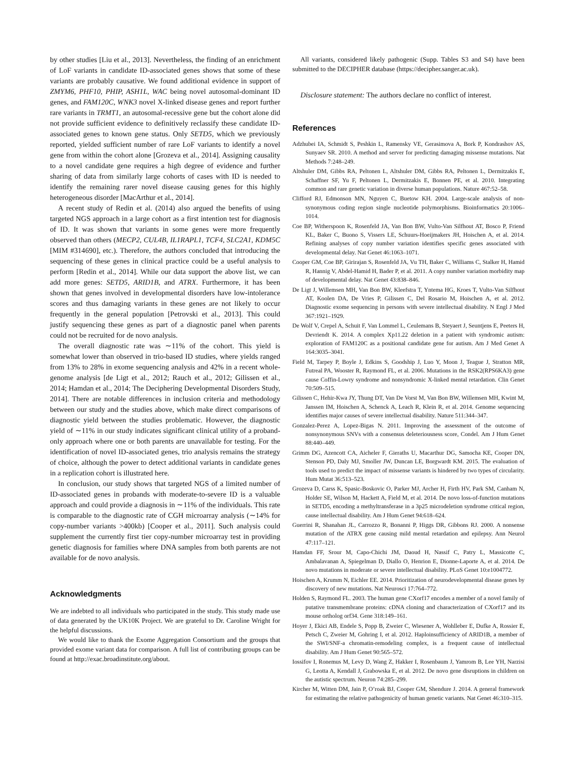by other studies [Liu et al., 2013]. Nevertheless, the finding of an enrichment of LoF variants in candidate ID-associated genes shows that some of these variants are probably causative. We found additional evidence in support of ZMYM6, PHF10, PHIP, ASH1L, WAC being novel autosomal-dominant ID genes, and FAM120C, WNK3 novel X-linked disease genes and report further rare variants in TRMT1, an autosomal-recessive gene but the cohort alone did not provide sufficient evidence to definitively reclassify these candidate ID-associated genes to known gene status. Only SETD5, which we previously reported, yielded sufficient number of rare LoF variants to identify a novel gene from within the cohort alone [Grozeva et al., 2014]. Assigning causality to a novel candidate gene requires a high degree of evidence and further sharing of data from similarly large cohorts of cases with ID is needed to identify the remaining rarer novel disease causing genes for this highly heterogeneous disorder [MacArthur et al., 2014].
A recent study of Redin et al. (2014) also argued the benefits of using targeted NGS approach in a large cohort as a first intention test for diagnosis of ID. It was shown that variants in some genes were more frequently observed than others (MECP2, CUL4B, IL1RAPL1, TCF4, SLC2A1, KDM5C [MIM #314690], etc.). Therefore, the authors concluded that introducing the sequencing of these genes in clinical practice could be a useful analysis to perform [Redin et al., 2014]. While our data support the above list, we can add more genes: SETD5, ARID1B, and ATRX. Furthermore, it has been shown that genes involved in developmental disorders have low-intolerance scores and thus damaging variants in these genes are not likely to occur frequently in the general population [Petrovski et al., 2013]. This could justify sequencing these genes as part of a diagnostic panel when parents could not be recruited for de novo analysis.
The overall diagnostic rate was ∼11% of the cohort. This yield is somewhat lower than observed in trio-based ID studies, where yields ranged from 13% to 28% in exome sequencing analysis and 42% in a recent whole-genome analysis [de Ligt et al., 2012; Rauch et al., 2012; Gilissen et al., 2014; Hamdan et al., 2014; The Deciphering Developmental Disorders Study, 2014]. There are notable differences in inclusion criteria and methodology between our study and the studies above, which make direct comparisons of diagnostic yield between the studies problematic. However, the diagnostic yield of ∼11% in our study indicates significant clinical utility of a proband-only approach where one or both parents are unavailable for testing. For the identification of novel ID-associated genes, trio analysis remains the strategy of choice, although the power to detect additional variants in candidate genes in a replication cohort is illustrated here.
In conclusion, our study shows that targeted NGS of a limited number of ID-associated genes in probands with moderate-to-severe ID is a valuable approach and could provide a diagnosis in ∼11% of the individuals. This rate is comparable to the diagnostic rate of CGH microarray analysis (∼14% for copy-number variants >400kb) [Cooper et al., 2011]. Such analysis could supplement the currently first tier copy-number microarray test in providing genetic diagnosis for families where DNA samples from both parents are not available for de novo analysis.
Acknowledgments
We are indebted to all individuals who participated in the study. This study made use of data generated by the UK10K Project. We are grateful to Dr. Caroline Wright for the helpful discussions.
We would like to thank the Exome Aggregation Consortium and the groups that provided exome variant data for comparison. A full list of contributing groups can be found at http://exac.broadinstitute.org/about.
All variants, considered likely pathogenic (Supp. Tables S3 and S4) have been submitted to the DECIPHER database (https://decipher.sanger.ac.uk).
Disclosure statement: The authors declare no conflict of interest.
References
Adzhubei IA, Schmidt S, Peshkin L, Ramensky VE, Gerasimova A, Bork P, Kondrashov AS, Sunyaev SR. 2010. A method and server for predicting damaging missense mutations. Nat Methods 7:248–249.
Altshuler DM, Gibbs RA, Peltonen L, Altshuler DM, Gibbs RA, Peltonen L, Dermitzakis E, Schaffner SF, Yu F, Peltonen L, Dermitzakis E, Bonnen PE, et al. 2010. Integrating common and rare genetic variation in diverse human populations. Nature 467:52–58.
Clifford RJ, Edmonson MN, Nguyen C, Buetow KH. 2004. Large-scale analysis of non-synonymous coding region single nucleotide polymorphisms. Bioinformatics 20:1006–1014.
Coe BP, Witherspoon K, Rosenfeld JA, Van Bon BW, Vulto-Van Silfhout AT, Bosco P, Friend KL, Baker C, Buono S, Vissers LE, Schuurs-Hoeijmakers JH, Hoischen A, et al. 2014. Refining analyses of copy number variation identifies specific genes associated with developmental delay. Nat Genet 46:1063–1071.
Cooper GM, Coe BP, Girirajan S, Rosenfeld JA, Vu TH, Baker C, Williams C, Stalker H, Hamid R, Hannig V, Abdel-Hamid H, Bader P, et al. 2011. A copy number variation morbidity map of developmental delay. Nat Genet 43:838–846.
De Ligt J, Willemsen MH, Van Bon BW, Kleefstra T, Yntema HG, Kroes T, Vulto-Van Silfhout AT, Koolen DA, De Vries P, Gilissen C, Del Rosario M, Hoischen A, et al. 2012. Diagnostic exome sequencing in persons with severe intellectual disability. N Engl J Med 367:1921–1929.
De Wolf V, Crepel A, Schuit F, Van Lommel L, Ceulemans B, Steyaert J, Seuntjens E, Peeters H, Devriendt K. 2014. A complex Xp11.22 deletion in a patient with syndromic autism: exploration of FAM120C as a positional candidate gene for autism. Am J Med Genet A 164:3035–3041.
Field M, Tarpey P, Boyle J, Edkins S, Goodship J, Luo Y, Moon J, Teague J, Stratton MR, Futreal PA, Wooster R, Raymond FL, et al. 2006. Mutations in the RSK2(RPS6KA3) gene cause Coffin-Lowry syndrome and nonsyndromic X-linked mental retardation. Clin Genet 70:509–515.
Gilissen C, Hehir-Kwa JY, Thung DT, Van De Vorst M, Van Bon BW, Willemsen MH, Kwint M, Janssen IM, Hoischen A, Schenck A, Leach R, Klein R, et al. 2014. Genome sequencing identifies major causes of severe intellectual disability. Nature 511:344–347.
Gonzalez-Perez A, Lopez-Bigas N. 2011. Improving the assessment of the outcome of nonsynonymous SNVs with a consensus deleteriousness score, Condel. Am J Hum Genet 88:440–449.
Grimm DG, Azencott CA, Aicheler F, Gieraths U, Macarthur DG, Samocha KE, Cooper DN, Stenson PD, Daly MJ, Smoller JW, Duncan LE, Borgwardt KM. 2015. The evaluation of tools used to predict the impact of missense variants is hindered by two types of circularity. Hum Mutat 36:513–523.
Grozeva D, Carss K, Spasic-Boskovic O, Parker MJ, Archer H, Firth HV, Park SM, Canham N, Holder SE, Wilson M, Hackett A, Field M, et al. 2014. De novo loss-of-function mutations in SETD5, encoding a methyltransferase in a 3p25 microdeletion syndrome critical region, cause intellectual disability. Am J Hum Genet 94:618–624.
Guerrini R, Shanahan JL, Carrozzo R, Bonanni P, Higgs DR, Gibbons RJ. 2000. A nonsense mutation of the ATRX gene causing mild mental retardation and epilepsy. Ann Neurol 47:117–121.
Hamdan FF, Srour M, Capo-Chichi JM, Daoud H, Nassif C, Patry L, Massicotte C, Ambalavanan A, Spiegelman D, Diallo O, Henrion E, Dionne-Laporte A, et al. 2014. De novo mutations in moderate or severe intellectual disability. PLoS Genet 10:e1004772.
Hoischen A, Krumm N, Eichler EE. 2014. Prioritization of neurodevelopmental disease genes by discovery of new mutations. Nat Neurosci 17:764–772.
Holden S, Raymond FL. 2003. The human gene CXorf17 encodes a member of a novel family of putative transmembrane proteins: cDNA cloning and characterization of CXorf17 and its mouse ortholog orf34. Gene 318:149–161.
Hoyer J, Ekici AB, Endele S, Popp B, Zweier C, Wiesener A, Wohlleber E, Dufke A, Rossier E, Petsch C, Zweier M, Gohring I, et al. 2012. Haploinsufficiency of ARID1B, a member of the SWI/SNF-a chromatin-remodeling complex, is a frequent cause of intellectual disability. Am J Hum Genet 90:565–572.
Iossifov I, Ronemus M, Levy D, Wang Z, Hakker I, Rosenbaum J, Yamrom B, Lee YH, Narzisi G, Leotta A, Kendall J, Grabowska E, et al. 2012. De novo gene disruptions in children on the autistic spectrum. Neuron 74:285–299.
Kircher M, Witten DM, Jain P, O’roak BJ, Cooper GM, Shendure J. 2014. A general framework for estimating the relative pathogenicity of human genetic variants. Nat Genet 46:310–315.